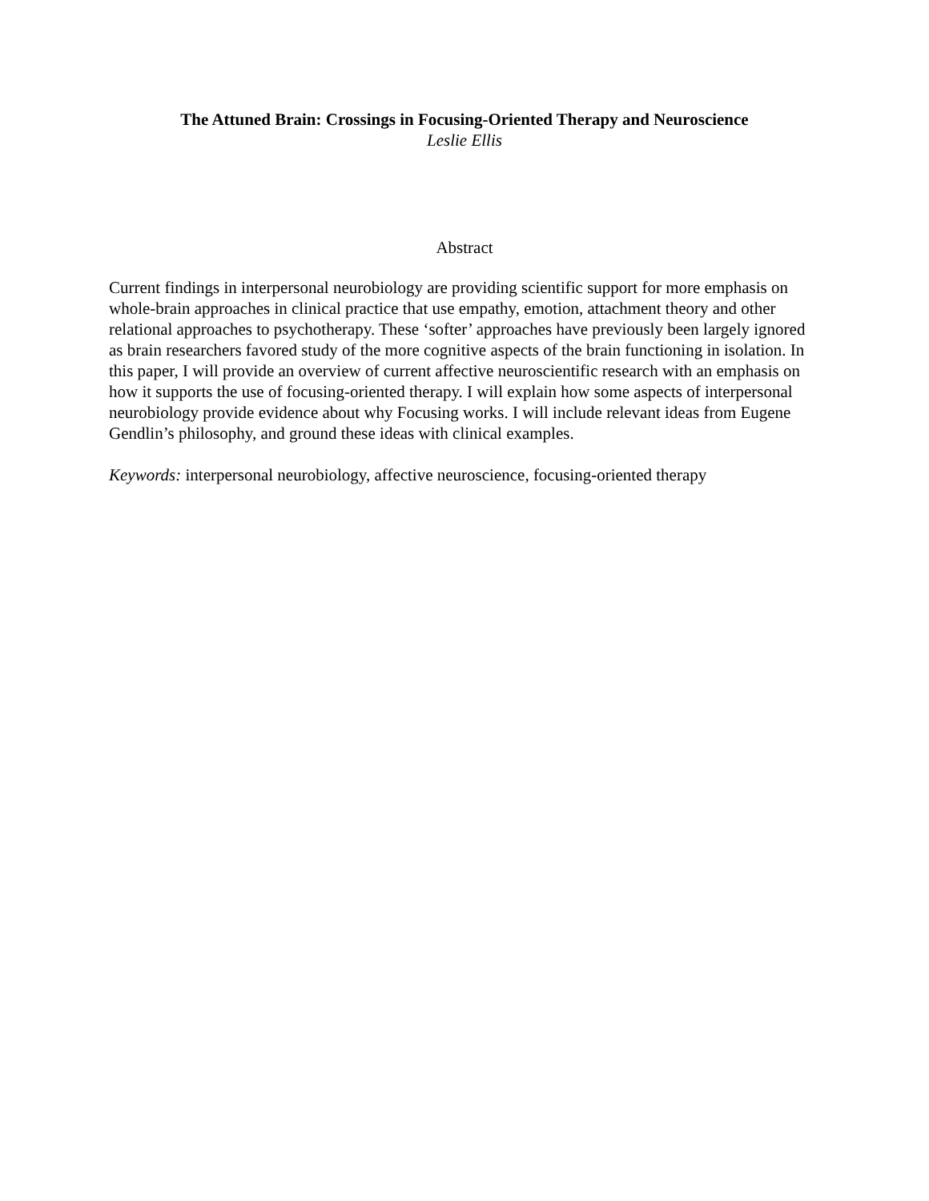The Attuned Brain: Crossings in Focusing-Oriented Therapy and Neuroscience
Leslie Ellis
Abstract
Current findings in interpersonal neurobiology are providing scientific support for more emphasis on whole-brain approaches in clinical practice that use empathy, emotion, attachment theory and other relational approaches to psychotherapy. These ‘softer’ approaches have previously been largely ignored as brain researchers favored study of the more cognitive aspects of the brain functioning in isolation. In this paper, I will provide an overview of current affective neuroscientific research with an emphasis on how it supports the use of focusing-oriented therapy. I will explain how some aspects of interpersonal neurobiology provide evidence about why Focusing works. I will include relevant ideas from Eugene Gendlin’s philosophy, and ground these ideas with clinical examples.
Keywords: interpersonal neurobiology, affective neuroscience, focusing-oriented therapy